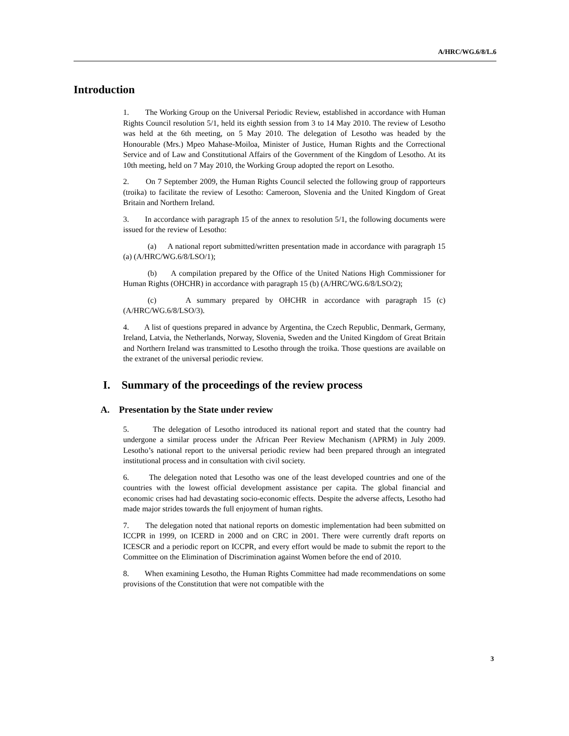A/HRC/WG.6/8/L.6
Introduction
1. The Working Group on the Universal Periodic Review, established in accordance with Human Rights Council resolution 5/1, held its eighth session from 3 to 14 May 2010. The review of Lesotho was held at the 6th meeting, on 5 May 2010. The delegation of Lesotho was headed by the Honourable (Mrs.) Mpeo Mahase-Moiloa, Minister of Justice, Human Rights and the Correctional Service and of Law and Constitutional Affairs of the Government of the Kingdom of Lesotho. At its 10th meeting, held on 7 May 2010, the Working Group adopted the report on Lesotho.
2. On 7 September 2009, the Human Rights Council selected the following group of rapporteurs (troika) to facilitate the review of Lesotho: Cameroon, Slovenia and the United Kingdom of Great Britain and Northern Ireland.
3. In accordance with paragraph 15 of the annex to resolution 5/1, the following documents were issued for the review of Lesotho:
(a) A national report submitted/written presentation made in accordance with paragraph 15 (a) (A/HRC/WG.6/8/LSO/1);
(b) A compilation prepared by the Office of the United Nations High Commissioner for Human Rights (OHCHR) in accordance with paragraph 15 (b) (A/HRC/WG.6/8/LSO/2);
(c) A summary prepared by OHCHR in accordance with paragraph 15 (c) (A/HRC/WG.6/8/LSO/3).
4. A list of questions prepared in advance by Argentina, the Czech Republic, Denmark, Germany, Ireland, Latvia, the Netherlands, Norway, Slovenia, Sweden and the United Kingdom of Great Britain and Northern Ireland was transmitted to Lesotho through the troika. Those questions are available on the extranet of the universal periodic review.
I. Summary of the proceedings of the review process
A. Presentation by the State under review
5. The delegation of Lesotho introduced its national report and stated that the country had undergone a similar process under the African Peer Review Mechanism (APRM) in July 2009. Lesotho’s national report to the universal periodic review had been prepared through an integrated institutional process and in consultation with civil society.
6. The delegation noted that Lesotho was one of the least developed countries and one of the countries with the lowest official development assistance per capita. The global financial and economic crises had had devastating socio-economic effects. Despite the adverse affects, Lesotho had made major strides towards the full enjoyment of human rights.
7. The delegation noted that national reports on domestic implementation had been submitted on ICCPR in 1999, on ICERD in 2000 and on CRC in 2001. There were currently draft reports on ICESCR and a periodic report on ICCPR, and every effort would be made to submit the report to the Committee on the Elimination of Discrimination against Women before the end of 2010.
8. When examining Lesotho, the Human Rights Committee had made recommendations on some provisions of the Constitution that were not compatible with the
3